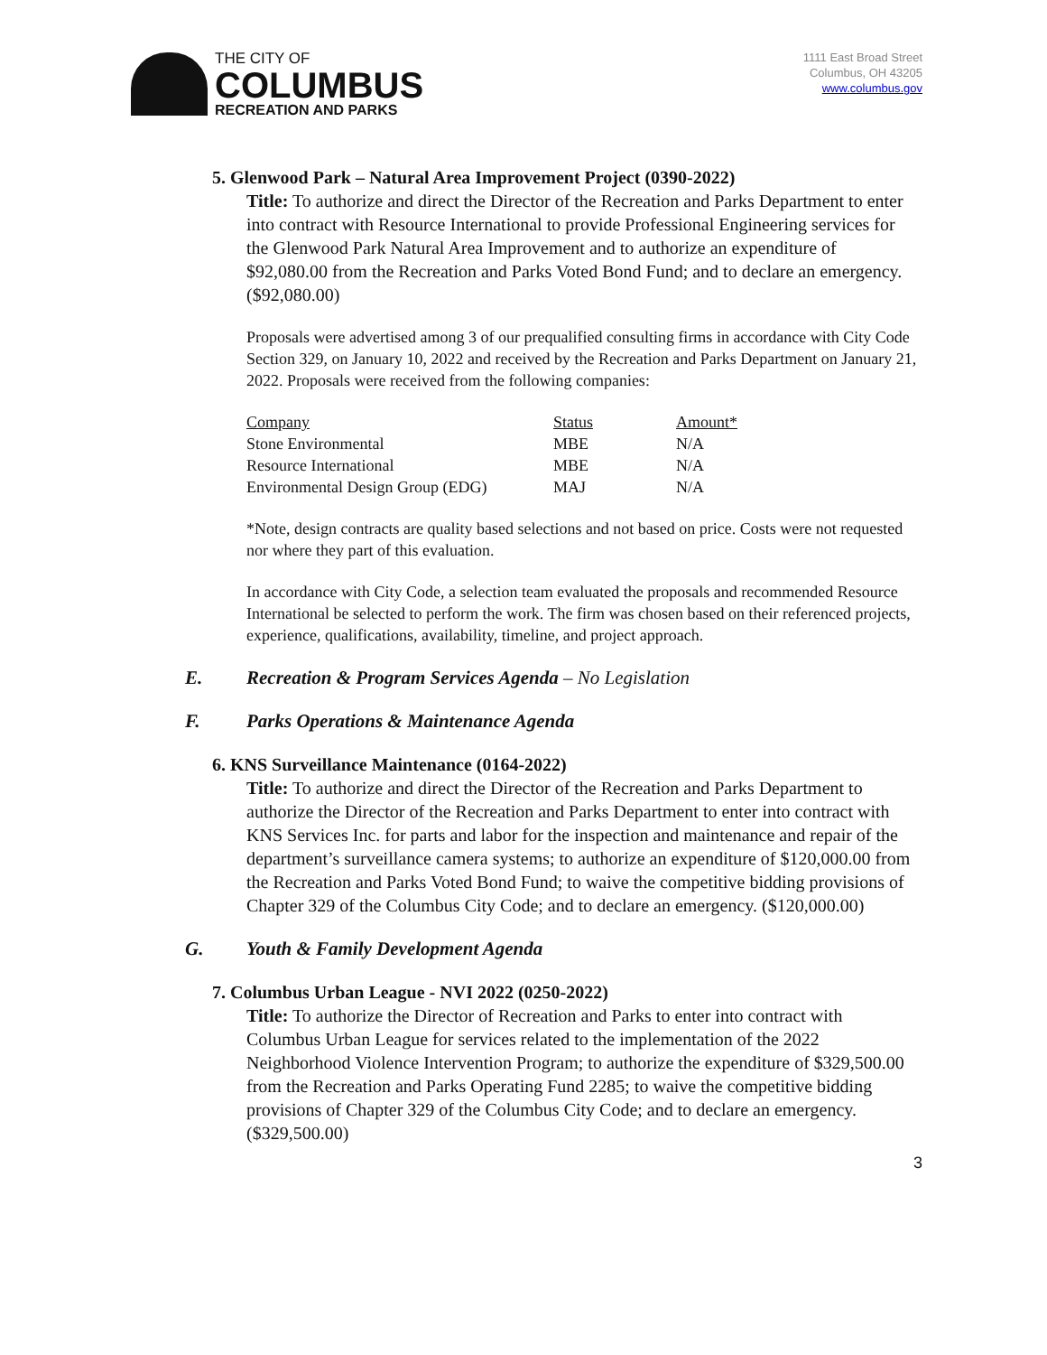THE CITY OF
COLUMBUS
RECREATION AND PARKS
1111 East Broad Street
Columbus, OH 43205
www.columbus.gov
5. Glenwood Park – Natural Area Improvement Project (0390-2022)
Title: To authorize and direct the Director of the Recreation and Parks Department to enter into contract with Resource International to provide Professional Engineering services for the Glenwood Park Natural Area Improvement and to authorize an expenditure of $92,080.00 from the Recreation and Parks Voted Bond Fund; and to declare an emergency. ($92,080.00)
Proposals were advertised among 3 of our prequalified consulting firms in accordance with City Code Section 329, on January 10, 2022 and received by the Recreation and Parks Department on January 21, 2022. Proposals were received from the following companies:
| Company | Status | Amount* |
| --- | --- | --- |
| Stone Environmental | MBE | N/A |
| Resource International | MBE | N/A |
| Environmental Design Group (EDG) | MAJ | N/A |
*Note, design contracts are quality based selections and not based on price. Costs were not requested nor where they part of this evaluation.
In accordance with City Code, a selection team evaluated the proposals and recommended Resource International be selected to perform the work. The firm was chosen based on their referenced projects, experience, qualifications, availability, timeline, and project approach.
E. Recreation & Program Services Agenda – No Legislation
F. Parks Operations & Maintenance Agenda
6. KNS Surveillance Maintenance (0164-2022)
Title: To authorize and direct the Director of the Recreation and Parks Department to authorize the Director of the Recreation and Parks Department to enter into contract with KNS Services Inc. for parts and labor for the inspection and maintenance and repair of the department’s surveillance camera systems; to authorize an expenditure of $120,000.00 from the Recreation and Parks Voted Bond Fund; to waive the competitive bidding provisions of Chapter 329 of the Columbus City Code; and to declare an emergency. ($120,000.00)
G. Youth & Family Development Agenda
7. Columbus Urban League - NVI 2022 (0250-2022)
Title: To authorize the Director of Recreation and Parks to enter into contract with Columbus Urban League for services related to the implementation of the 2022 Neighborhood Violence Intervention Program; to authorize the expenditure of $329,500.00 from the Recreation and Parks Operating Fund 2285; to waive the competitive bidding provisions of Chapter 329 of the Columbus City Code; and to declare an emergency. ($329,500.00)
3